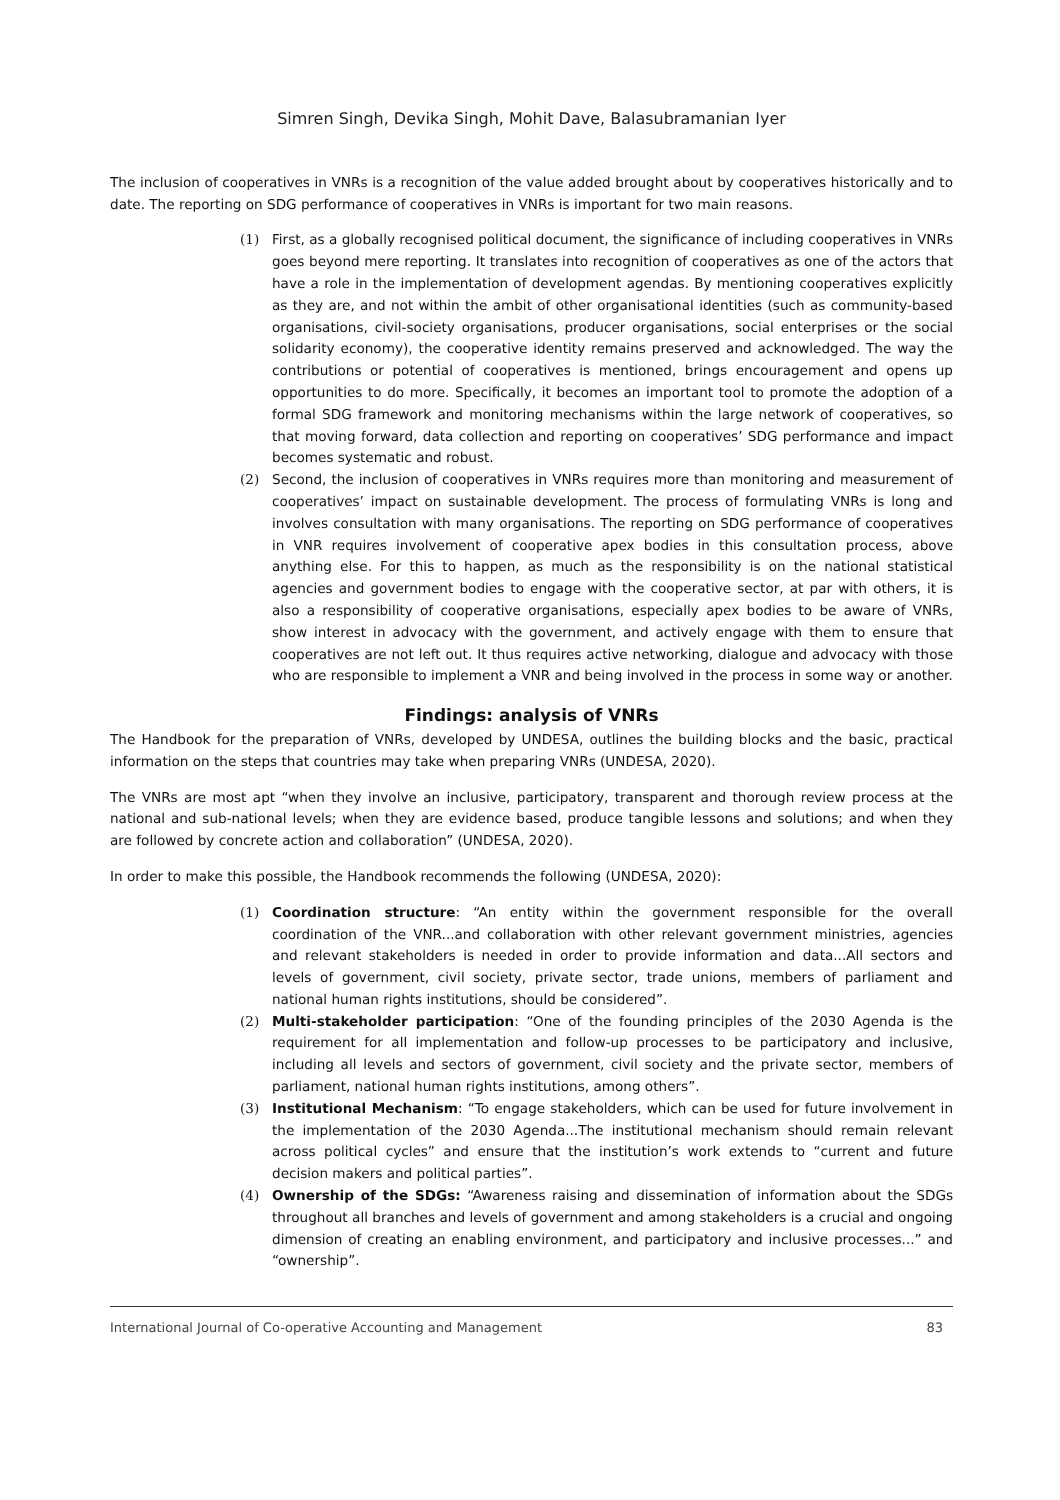Simren Singh, Devika Singh, Mohit Dave, Balasubramanian Iyer
The inclusion of cooperatives in VNRs is a recognition of the value added brought about by cooperatives historically and to date. The reporting on SDG performance of cooperatives in VNRs is important for two main reasons.
(1) First, as a globally recognised political document, the significance of including cooperatives in VNRs goes beyond mere reporting. It translates into recognition of cooperatives as one of the actors that have a role in the implementation of development agendas. By mentioning cooperatives explicitly as they are, and not within the ambit of other organisational identities (such as community-based organisations, civil-society organisations, producer organisations, social enterprises or the social solidarity economy), the cooperative identity remains preserved and acknowledged. The way the contributions or potential of cooperatives is mentioned, brings encouragement and opens up opportunities to do more. Specifically, it becomes an important tool to promote the adoption of a formal SDG framework and monitoring mechanisms within the large network of cooperatives, so that moving forward, data collection and reporting on cooperatives’ SDG performance and impact becomes systematic and robust.
(2) Second, the inclusion of cooperatives in VNRs requires more than monitoring and measurement of cooperatives’ impact on sustainable development. The process of formulating VNRs is long and involves consultation with many organisations. The reporting on SDG performance of cooperatives in VNR requires involvement of cooperative apex bodies in this consultation process, above anything else. For this to happen, as much as the responsibility is on the national statistical agencies and government bodies to engage with the cooperative sector, at par with others, it is also a responsibility of cooperative organisations, especially apex bodies to be aware of VNRs, show interest in advocacy with the government, and actively engage with them to ensure that cooperatives are not left out. It thus requires active networking, dialogue and advocacy with those who are responsible to implement a VNR and being involved in the process in some way or another.
Findings: analysis of VNRs
The Handbook for the preparation of VNRs, developed by UNDESA, outlines the building blocks and the basic, practical information on the steps that countries may take when preparing VNRs (UNDESA, 2020).
The VNRs are most apt “when they involve an inclusive, participatory, transparent and thorough review process at the national and sub-national levels; when they are evidence based, produce tangible lessons and solutions; and when they are followed by concrete action and collaboration” (UNDESA, 2020).
In order to make this possible, the Handbook recommends the following (UNDESA, 2020):
(1) Coordination structure: “An entity within the government responsible for the overall coordination of the VNR...and collaboration with other relevant government ministries, agencies and relevant stakeholders is needed in order to provide information and data...All sectors and levels of government, civil society, private sector, trade unions, members of parliament and national human rights institutions, should be considered”.
(2) Multi-stakeholder participation: “One of the founding principles of the 2030 Agenda is the requirement for all implementation and follow-up processes to be participatory and inclusive, including all levels and sectors of government, civil society and the private sector, members of parliament, national human rights institutions, among others”.
(3) Institutional Mechanism: “To engage stakeholders, which can be used for future involvement in the implementation of the 2030 Agenda...The institutional mechanism should remain relevant across political cycles” and ensure that the institution’s work extends to “current and future decision makers and political parties”.
(4) Ownership of the SDGs: “Awareness raising and dissemination of information about the SDGs throughout all branches and levels of government and among stakeholders is a crucial and ongoing dimension of creating an enabling environment, and participatory and inclusive processes...” and “ownership”.
International Journal of Co-operative Accounting and Management 83